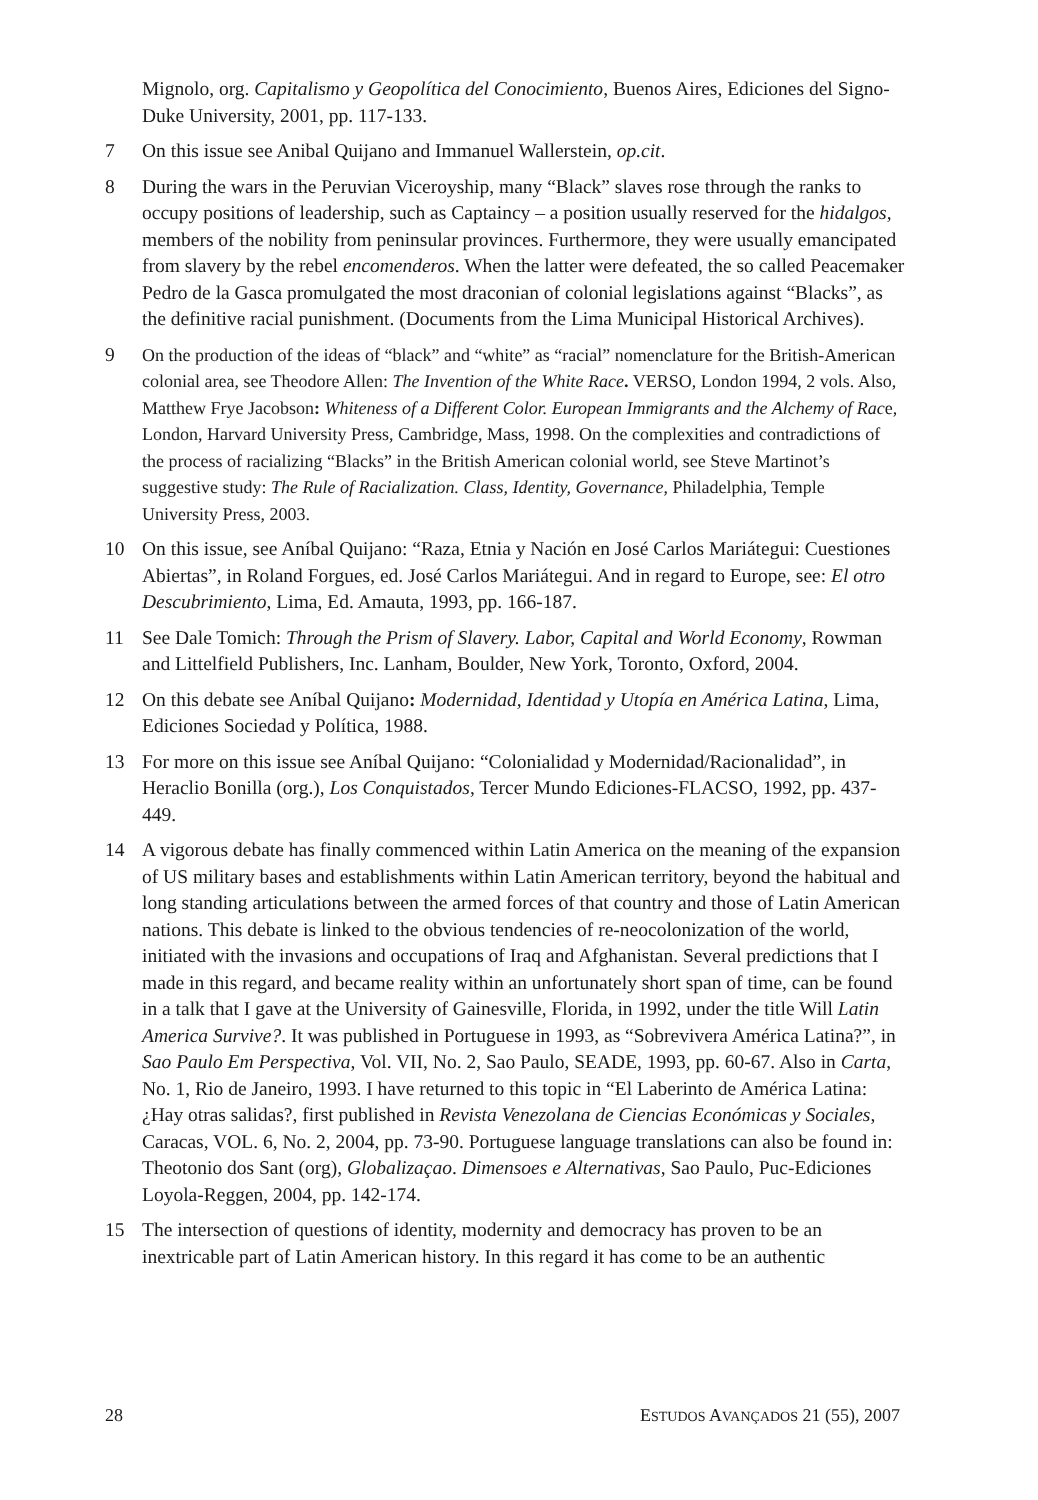Mignolo, org. Capitalismo y Geopolítica del Conocimiento, Buenos Aires, Ediciones del Signo-Duke University, 2001, pp. 117-133.
7 On this issue see Anibal Quijano and Immanuel Wallerstein, op.cit.
8 During the wars in the Peruvian Viceroyship, many “Black” slaves rose through the ranks to occupy positions of leadership, such as Captaincy – a position usually reserved for the hidalgos, members of the nobility from peninsular provinces. Furthermore, they were usually emancipated from slavery by the rebel encomenderos. When the latter were defeated, the so called Peacemaker Pedro de la Gasca promulgated the most draconian of colonial legislations against “Blacks”, as the definitive racial punishment. (Documents from the Lima Municipal Historical Archives).
9 On the production of the ideas of “black” and “white” as “racial” nomenclature for the British-American colonial area, see Theodore Allen: The Invention of the White Race. VERSO, London 1994, 2 vols. Also, Matthew Frye Jacobson: Whiteness of a Different Color. European Immigrants and the Alchemy of Race, London, Harvard University Press, Cambridge, Mass, 1998. On the complexities and contradictions of the process of racializing “Blacks” in the British American colonial world, see Steve Martinot’s suggestive study: The Rule of Racialization. Class, Identity, Governance, Philadelphia, Temple University Press, 2003.
10 On this issue, see Aníbal Quijano: “Raza, Etnia y Nación en José Carlos Mariátegui: Cuestiones Abiertas”, in Roland Forgues, ed. José Carlos Mariátegui. And in regard to Europe, see: El otro Descubrimiento, Lima, Ed. Amauta, 1993, pp. 166-187.
11 See Dale Tomich: Through the Prism of Slavery. Labor, Capital and World Economy, Rowman and Littelfield Publishers, Inc. Lanham, Boulder, New York, Toronto, Oxford, 2004.
12 On this debate see Aníbal Quijano: Modernidad, Identidad y Utopía en América Latina, Lima, Ediciones Sociedad y Política, 1988.
13 For more on this issue see Aníbal Quijano: “Colonialidad y Modernidad/Racionalidad”, in Heraclio Bonilla (org.), Los Conquistados, Tercer Mundo Ediciones-FLACSO, 1992, pp. 437-449.
14 A vigorous debate has finally commenced within Latin America on the meaning of the expansion of US military bases and establishments within Latin American territory, beyond the habitual and long standing articulations between the armed forces of that country and those of Latin American nations. This debate is linked to the obvious tendencies of re-neocolonization of the world, initiated with the invasions and occupations of Iraq and Afghanistan. Several predictions that I made in this regard, and became reality within an unfortunately short span of time, can be found in a talk that I gave at the University of Gainesville, Florida, in 1992, under the title Will Latin America Survive?. It was published in Portuguese in 1993, as “Sobrevivera América Latina?”, in Sao Paulo Em Perspectiva, Vol. VII, No. 2, Sao Paulo, SEADE, 1993, pp. 60-67. Also in Carta, No. 1, Rio de Janeiro, 1993. I have returned to this topic in “El Laberinto de América Latina: ¿Hay otras salidas?, first published in Revista Venezolana de Ciencias Económicas y Sociales, Caracas, VOL. 6, No. 2, 2004, pp. 73-90. Portuguese language translations can also be found in: Theotonio dos Sant (org), Globalizaçao. Dimensoes e Alternativas, Sao Paulo, Puc-Ediciones Loyola-Reggen, 2004, pp. 142-174.
15 The intersection of questions of identity, modernity and democracy has proven to be an inextricable part of Latin American history. In this regard it has come to be an authentic
28 ESTUDOS AVANÇADOS 21 (55), 2007